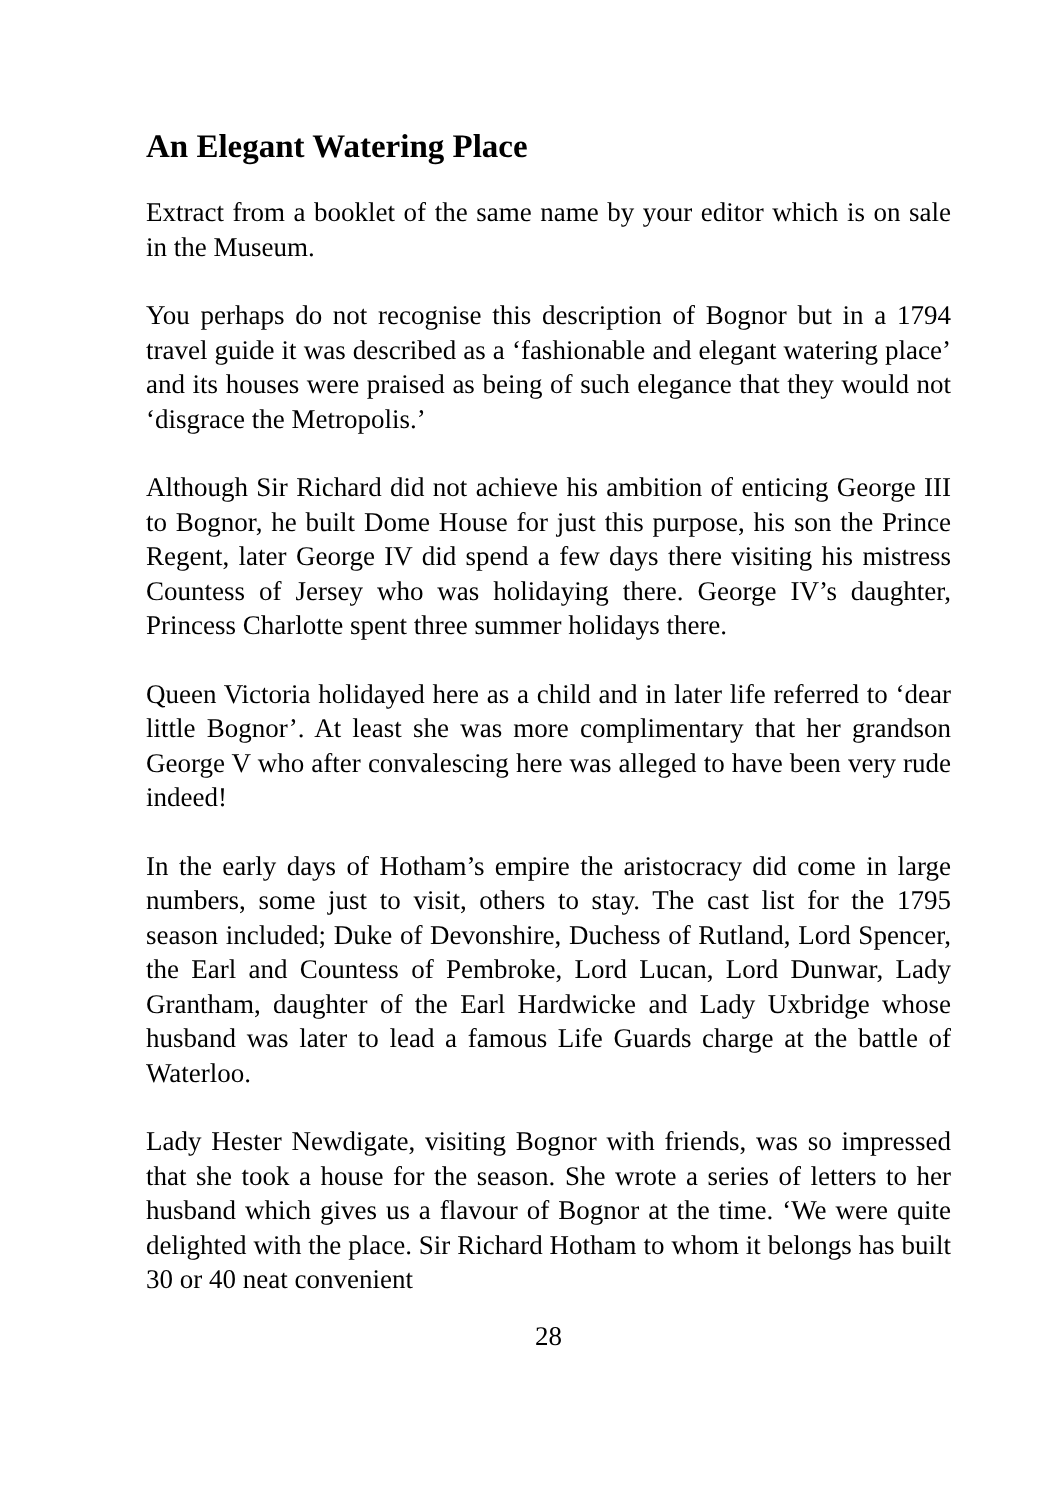An Elegant Watering Place
Extract from a booklet of the same name by your editor which is on sale in the Museum.
You perhaps do not recognise this description of Bognor but in a 1794 travel guide it was described as a ‘fashionable and elegant watering place’ and its houses were praised as being of such elegance that they would not ‘disgrace the Metropolis.’
Although Sir Richard did not achieve his ambition of enticing George III to Bognor, he built Dome House for just this purpose, his son the Prince Regent, later George IV did spend a few days there visiting his mistress Countess of Jersey who was holidaying there. George IV’s daughter, Princess Charlotte spent three summer holidays there.
Queen Victoria holidayed here as a child and in later life referred to ‘dear little Bognor’. At least she was more complimentary that her grandson George V who after convalescing here was alleged to have been very rude indeed!
In the early days of Hotham’s empire the aristocracy did come in large numbers, some just to visit, others to stay. The cast list for the 1795 season included; Duke of Devonshire, Duchess of Rutland, Lord Spencer, the Earl and Countess of Pembroke, Lord Lucan, Lord Dunwar, Lady Grantham, daughter of the Earl Hardwicke and Lady Uxbridge whose husband was later to lead a famous Life Guards charge at the battle of Waterloo.
Lady Hester Newdigate, visiting Bognor with friends, was so impressed that she took a house for the season. She wrote a series of letters to her husband which gives us a flavour of Bognor at the time. ‘We were quite delighted with the place. Sir Richard Hotham to whom it belongs has built 30 or 40 neat convenient
28